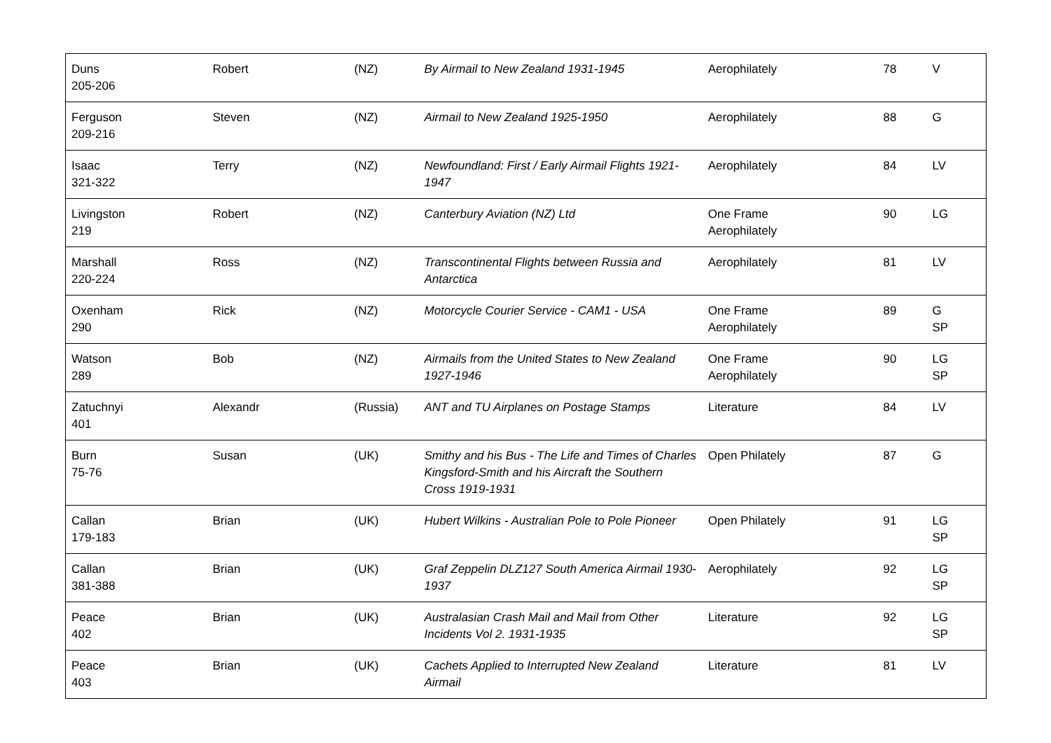| Duns 205-206 | Robert | (NZ) | By Airmail to New Zealand 1931-1945 | Aerophilately | 78 | V |
| Ferguson 209-216 | Steven | (NZ) | Airmail to New Zealand 1925-1950 | Aerophilately | 88 | G |
| Isaac 321-322 | Terry | (NZ) | Newfoundland: First / Early Airmail Flights 1921-1947 | Aerophilately | 84 | LV |
| Livingston 219 | Robert | (NZ) | Canterbury Aviation (NZ) Ltd | One Frame Aerophilately | 90 | LG |
| Marshall 220-224 | Ross | (NZ) | Transcontinental Flights between Russia and Antarctica | Aerophilately | 81 | LV |
| Oxenham 290 | Rick | (NZ) | Motorcycle Courier Service - CAM1 - USA | One Frame Aerophilately | 89 | G SP |
| Watson 289 | Bob | (NZ) | Airmails from the United States to New Zealand 1927-1946 | One Frame Aerophilately | 90 | LG SP |
| Zatuchnyi 401 | Alexandr | (Russia) | ANT and TU Airplanes on Postage Stamps | Literature | 84 | LV |
| Burn 75-76 | Susan | (UK) | Smithy and his Bus - The Life and Times of Charles Kingsford-Smith and his Aircraft the Southern Cross 1919-1931 | Open Philately | 87 | G |
| Callan 179-183 | Brian | (UK) | Hubert Wilkins - Australian Pole to Pole Pioneer | Open Philately | 91 | LG SP |
| Callan 381-388 | Brian | (UK) | Graf Zeppelin DLZ127 South America Airmail 1930-1937 | Aerophilately | 92 | LG SP |
| Peace 402 | Brian | (UK) | Australasian Crash Mail and Mail from Other Incidents Vol 2. 1931-1935 | Literature | 92 | LG SP |
| Peace 403 | Brian | (UK) | Cachets Applied to Interrupted New Zealand Airmail | Literature | 81 | LV |